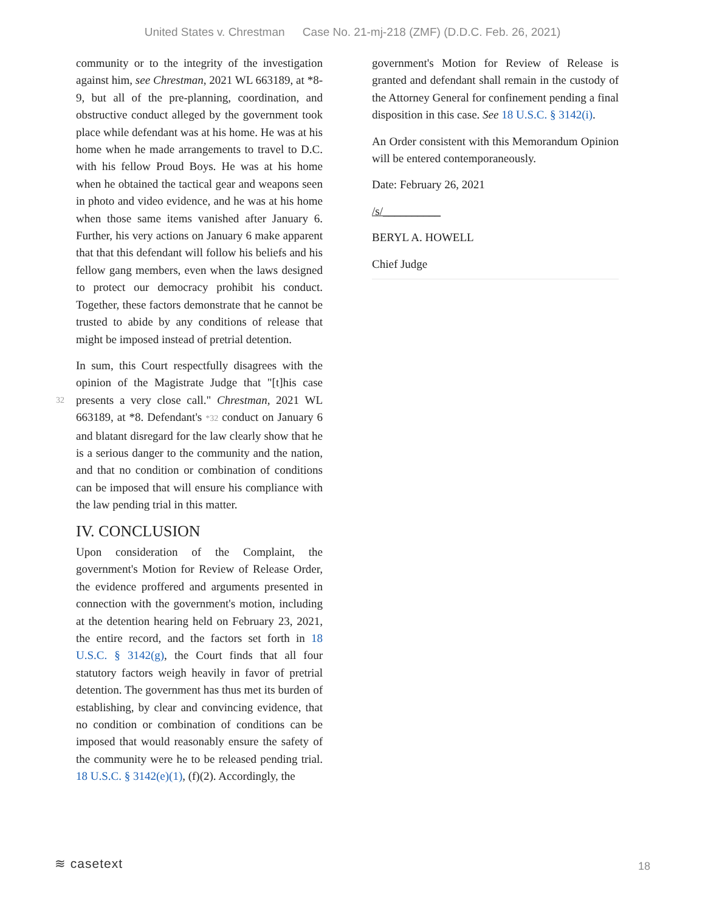United States v. Chrestman Case No. 21-mj-218 (ZMF) (D.D.C. Feb. 26, 2021)
community or to the integrity of the investigation against him, see Chrestman, 2021 WL 663189, at *8-9, but all of the pre-planning, coordination, and obstructive conduct alleged by the government took place while defendant was at his home. He was at his home when he made arrangements to travel to D.C. with his fellow Proud Boys. He was at his home when he obtained the tactical gear and weapons seen in photo and video evidence, and he was at his home when those same items vanished after January 6. Further, his very actions on January 6 make apparent that that this defendant will follow his beliefs and his fellow gang members, even when the laws designed to protect our democracy prohibit his conduct. Together, these factors demonstrate that he cannot be trusted to abide by any conditions of release that might be imposed instead of pretrial detention.
In sum, this Court respectfully disagrees with the opinion of the Magistrate Judge that "[t]his case presents a very close call." Chrestman, 2021 WL 32 663189, at *8. Defendant's *32 conduct on January 6 and blatant disregard for the law clearly show that he is a serious danger to the community and the nation, and that no condition or combination of conditions can be imposed that will ensure his compliance with the law pending trial in this matter.
IV. CONCLUSION
Upon consideration of the Complaint, the government's Motion for Review of Release Order, the evidence proffered and arguments presented in connection with the government's motion, including at the detention hearing held on February 23, 2021, the entire record, and the factors set forth in 18 U.S.C. § 3142(g), the Court finds that all four statutory factors weigh heavily in favor of pretrial detention. The government has thus met its burden of establishing, by clear and convincing evidence, that no condition or combination of conditions can be imposed that would reasonably ensure the safety of the community were he to be released pending trial. 18 U.S.C. § 3142(e)(1), (f)(2). Accordingly, the
government's Motion for Review of Release is granted and defendant shall remain in the custody of the Attorney General for confinement pending a final disposition in this case. See 18 U.S.C. § 3142(i).
An Order consistent with this Memorandum Opinion will be entered contemporaneously.
Date: February 26, 2021
/s/__________
BERYL A. HOWELL
Chief Judge
≋ casetext
18